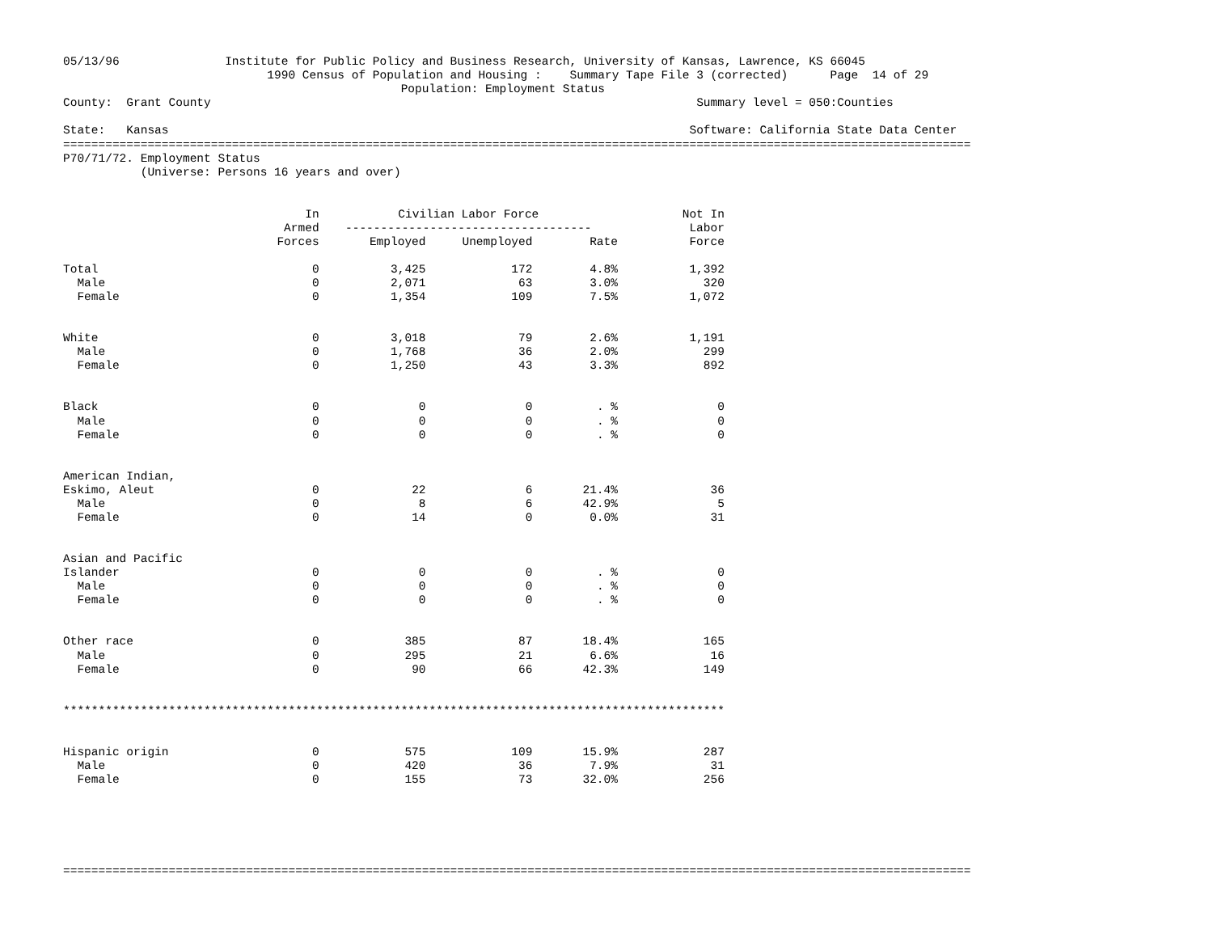05/13/96               Institute for Public Policy and Business Research, University of Kansas, Lawrence, KS 66045
                             1990 Census of Population and Housing :    Summary Tape File 3 (corrected)      Page  14 of 29
                                                Population: Employment Status
County:  Grant County                                                                     Summary level = 050:Counties

State:   Kansas                                                                          Software: California State Data Center
=================================================================================================================================
P70/71/72. Employment Status
           (Universe: Persons 16 years and over)
| | In | Civilian Labor Force | | | Not In |
| --- | --- | --- | --- | --- | --- |
| | Armed | ----------------------------------- | | | Labor |
| | Forces | Employed | Unemployed | Rate | Force |
| Total | 0 | 3,425 | 172 | 4.8% | 1,392 |
| Male | 0 | 2,071 | 63 | 3.0% | 320 |
| Female | 0 | 1,354 | 109 | 7.5% | 1,072 |
| White | 0 | 3,018 | 79 | 2.6% | 1,191 |
| Male | 0 | 1,768 | 36 | 2.0% | 299 |
| Female | 0 | 1,250 | 43 | 3.3% | 892 |
| Black | 0 | 0 | 0 | . % | 0 |
| Male | 0 | 0 | 0 | . % | 0 |
| Female | 0 | 0 | 0 | . % | 0 |
| American Indian, | | | | | |
| Eskimo, Aleut | 0 | 22 | 6 | 21.4% | 36 |
| Male | 0 | 8 | 6 | 42.9% | 5 |
| Female | 0 | 14 | 0 | 0.0% | 31 |
| Asian and Pacific | | | | | |
| Islander | 0 | 0 | 0 | . % | 0 |
| Male | 0 | 0 | 0 | . % | 0 |
| Female | 0 | 0 | 0 | . % | 0 |
| Other race | 0 | 385 | 87 | 18.4% | 165 |
| Male | 0 | 295 | 21 | 6.6% | 16 |
| Female | 0 | 90 | 66 | 42.3% | 149 |
| ********************************************************************************************** | | | | | |
| Hispanic origin | 0 | 575 | 109 | 15.9% | 287 |
| Male | 0 | 420 | 36 | 7.9% | 31 |
| Female | 0 | 155 | 73 | 32.0% | 256 |
=================================================================================================================================